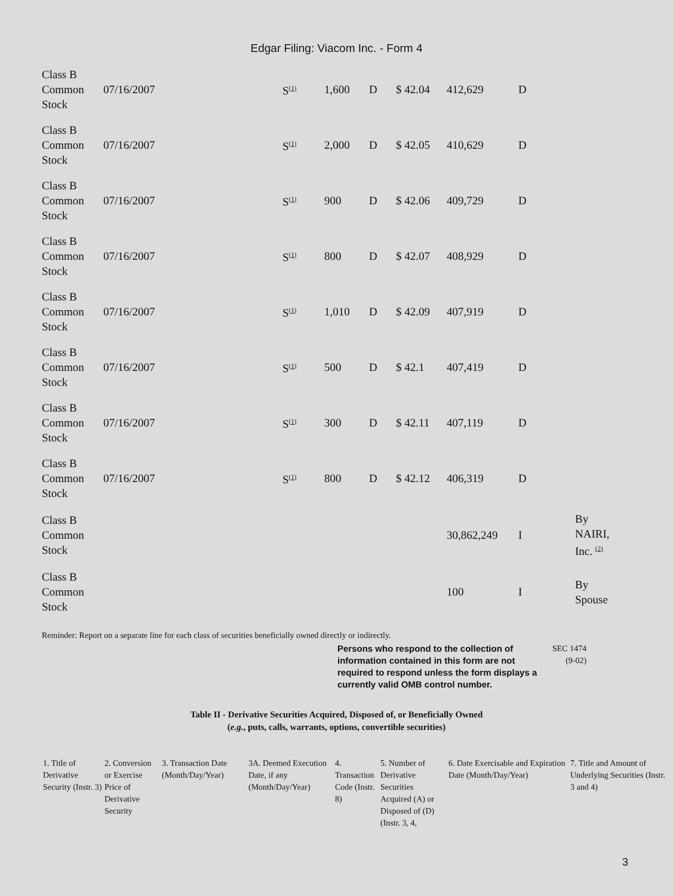Edgar Filing: Viacom Inc. - Form 4
| Class B Common Stock | 07/16/2007 | S<sup>(1)</sup> | 1,600 | D | $ 42.04 | 412,629 | D | |
| Class B Common Stock | 07/16/2007 | S<sup>(1)</sup> | 2,000 | D | $ 42.05 | 410,629 | D | |
| Class B Common Stock | 07/16/2007 | S<sup>(1)</sup> | 900 | D | $ 42.06 | 409,729 | D | |
| Class B Common Stock | 07/16/2007 | S<sup>(1)</sup> | 800 | D | $ 42.07 | 408,929 | D | |
| Class B Common Stock | 07/16/2007 | S<sup>(1)</sup> | 1,010 | D | $ 42.09 | 407,919 | D | |
| Class B Common Stock | 07/16/2007 | S<sup>(1)</sup> | 500 | D | $ 42.1 | 407,419 | D | |
| Class B Common Stock | 07/16/2007 | S<sup>(1)</sup> | 300 | D | $ 42.11 | 407,119 | D | |
| Class B Common Stock | 07/16/2007 | S<sup>(1)</sup> | 800 | D | $ 42.12 | 406,319 | D | |
| Class B Common Stock | | | | | | 30,862,249 | I | By NAIRI, Inc. <sup>(2)</sup> |
| Class B Common Stock | | | | | | 100 | I | By Spouse |
Reminder: Report on a separate line for each class of securities beneficially owned directly or indirectly.
Persons who respond to the collection of information contained in this form are not required to respond unless the form displays a currently valid OMB control number. SEC 1474
(9-02)
Table II - Derivative Securities Acquired, Disposed of, or Beneficially Owned
(e.g., puts, calls, warrants, options, convertible securities)
| 1. Title of Derivative Security (Instr. 3) | 2. Conversion or Exercise Price of Derivative Security | 3. Transaction Date (Month/Day/Year) | 3A. Deemed Execution Date, if any (Month/Day/Year) | 4. Transaction Code (Instr. 8) | 5. Number of Derivative Securities Acquired (A) or Disposed of (D) (Instr. 3, 4, | 6. Date Exercisable and Expiration Date (Month/Day/Year) | 7. Title and Amount of Underlying Securities (Instr. 3 and 4) |
3